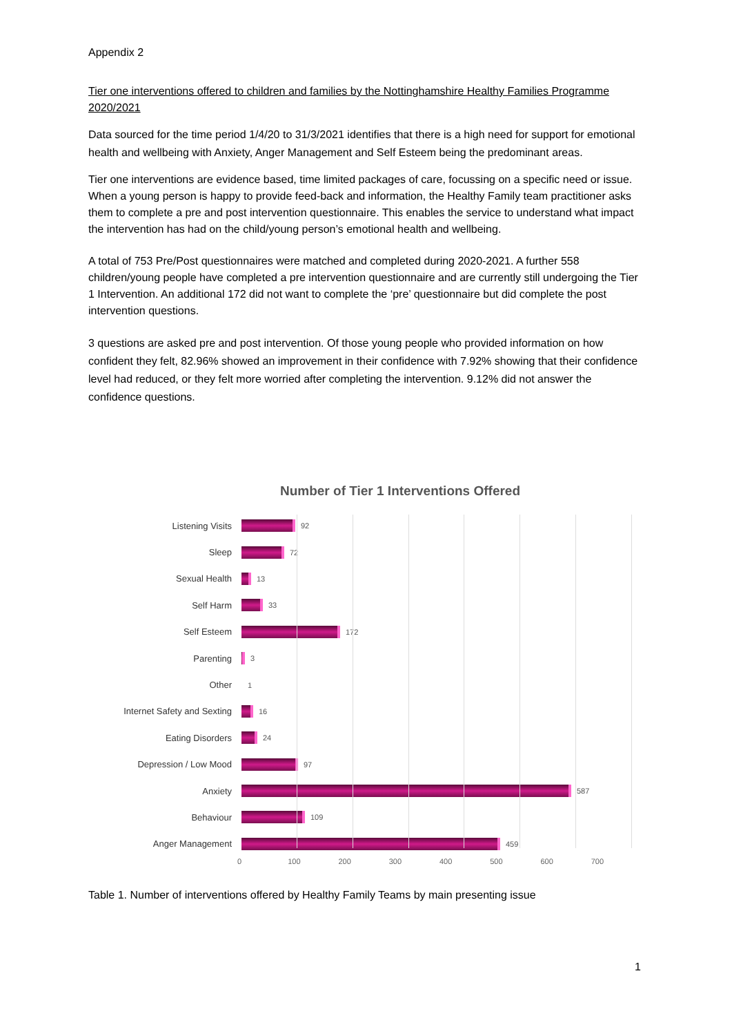Appendix 2
Tier one interventions offered to children and families by the Nottinghamshire Healthy Families Programme 2020/2021
Data sourced for the time period 1/4/20 to 31/3/2021 identifies that there is a high need for support for emotional health and wellbeing with Anxiety, Anger Management and Self Esteem being the predominant areas.
Tier one interventions are evidence based, time limited packages of care, focussing on a specific need or issue. When a young person is happy to provide feed-back and information, the Healthy Family team practitioner asks them to complete a pre and post intervention questionnaire. This enables the service to understand what impact the intervention has had on the child/young person’s emotional health and wellbeing.
A total of 753 Pre/Post questionnaires were matched and completed during 2020-2021. A further 558 children/young people have completed a pre intervention questionnaire and are currently still undergoing the Tier 1 Intervention. An additional 172 did not want to complete the ‘pre’ questionnaire but did complete the post intervention questions.
3 questions are asked pre and post intervention. Of those young people who provided information on how confident they felt, 82.96% showed an improvement in their confidence with 7.92% showing that their confidence level had reduced, or they felt more worried after completing the intervention. 9.12% did not answer the confidence questions.
Number of Tier 1 Interventions Offered
Listening Visits
92
Sleep
72
Sexual Health
13
Self Harm
33
Self Esteem
172
Parenting
3
Other
1
Internet Safety and Sexting
16
Eating Disorders
24
Depression / Low Mood
97
Anxiety
587
Behaviour
109
Anger Management
459
0 100 200 300 400 500 600 700
Table 1. Number of interventions offered by Healthy Family Teams by main presenting issue
1